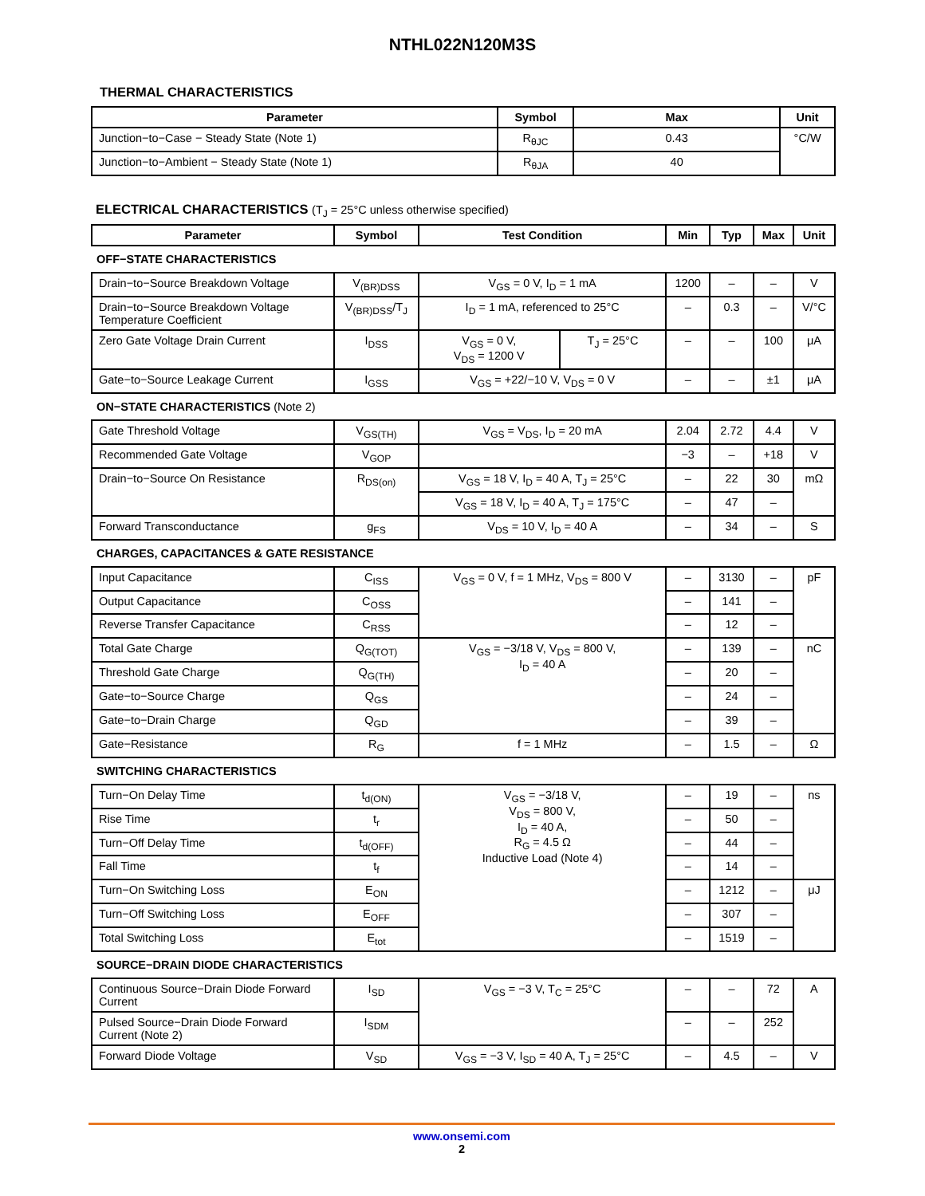NTHL022N120M3S
THERMAL CHARACTERISTICS
| Parameter | Symbol | Max | Unit |
| --- | --- | --- | --- |
| Junction−to−Case − Steady State (Note 1) | R<sub>θJC</sub> | 0.43 | °C/W |
| Junction−to−Ambient − Steady State (Note 1) | R<sub>θJA</sub> | 40 | |
ELECTRICAL CHARACTERISTICS (T<sub>J</sub> = 25°C unless otherwise specified)
| Parameter | Symbol | Test Condition | | Min | Typ | Max | Unit |
| --- | --- | --- | --- | --- | --- | --- | --- |
| OFF−STATE CHARACTERISTICS | | | | | | | |
| Drain−to−Source Breakdown Voltage | V<sub>(BR)DSS</sub> | V<sub>GS</sub> = 0 V, I<sub>D</sub> = 1 mA | | 1200 | – | – | V |
| Drain−to−Source Breakdown Voltage Temperature Coefficient | V<sub>(BR)DSS</sub>/T<sub>J</sub> | I<sub>D</sub> = 1 mA, referenced to 25°C | | – | 0.3 | – | V/°C |
| Zero Gate Voltage Drain Current | I<sub>DSS</sub> | V<sub>GS</sub> = 0 V, V<sub>DS</sub> = 1200 V | T<sub>J</sub> = 25°C | – | – | 100 | μA |
| Gate−to−Source Leakage Current | I<sub>GSS</sub> | V<sub>GS</sub> = +22/−10 V, V<sub>DS</sub> = 0 V | | – | – | ±1 | μA |
| ON−STATE CHARACTERISTICS (Note 2) | | | | | | | |
| Gate Threshold Voltage | V<sub>GS(TH)</sub> | V<sub>GS</sub> = V<sub>DS</sub>, I<sub>D</sub> = 20 mA | | 2.04 | 2.72 | 4.4 | V |
| Recommended Gate Voltage | V<sub>GOP</sub> | | | −3 | – | +18 | V |
| Drain−to−Source On Resistance | R<sub>DS(on)</sub> | V<sub>GS</sub> = 18 V, I<sub>D</sub> = 40 A, T<sub>J</sub> = 25°C | | – | 22 | 30 | mΩ |
| | | V<sub>GS</sub> = 18 V, I<sub>D</sub> = 40 A, T<sub>J</sub> = 175°C | | – | 47 | – | |
| Forward Transconductance | g<sub>FS</sub> | V<sub>DS</sub> = 10 V, I<sub>D</sub> = 40 A | | – | 34 | – | S |
| CHARGES, CAPACITANCES & GATE RESISTANCE | | | | | | | |
| Input Capacitance | C<sub>ISS</sub> | V<sub>GS</sub> = 0 V, f = 1 MHz, V<sub>DS</sub> = 800 V | | – | 3130 | – | pF |
| Output Capacitance | C<sub>OSS</sub> | | | – | 141 | – | |
| Reverse Transfer Capacitance | C<sub>RSS</sub> | | | – | 12 | – | |
| Total Gate Charge | Q<sub>G(TOT)</sub> | V<sub>GS</sub> = −3/18 V, V<sub>DS</sub> = 800 V, I<sub>D</sub> = 40 A | | – | 139 | – | nC |
| Threshold Gate Charge | Q<sub>G(TH)</sub> | | | – | 20 | – | |
| Gate−to−Source Charge | Q<sub>GS</sub> | | | – | 24 | – | |
| Gate−to−Drain Charge | Q<sub>GD</sub> | | | – | 39 | – | |
| Gate−Resistance | R<sub>G</sub> | f = 1 MHz | | – | 1.5 | – | Ω |
| SWITCHING CHARACTERISTICS | | | | | | | |
| Turn−On Delay Time | t<sub>d(ON)</sub> | V<sub>GS</sub> = −3/18 V, V<sub>DS</sub> = 800 V, I<sub>D</sub> = 40 A, R<sub>G</sub> = 4.5 Ω Inductive Load (Note 4) | | – | 19 | – | ns |
| Rise Time | t<sub>r</sub> | | | – | 50 | – | |
| Turn−Off Delay Time | t<sub>d(OFF)</sub> | | | – | 44 | – | |
| Fall Time | t<sub>f</sub> | | | – | 14 | – | |
| Turn−On Switching Loss | E<sub>ON</sub> | | | – | 1212 | – | μJ |
| Turn−Off Switching Loss | E<sub>OFF</sub> | | | – | 307 | – | |
| Total Switching Loss | E<sub>tot</sub> | | | – | 1519 | – | |
| SOURCE−DRAIN DIODE CHARACTERISTICS | | | | | | | |
| Continuous Source−Drain Diode Forward Current | I<sub>SD</sub> | V<sub>GS</sub> = −3 V, T<sub>C</sub> = 25°C | | – | – | 72 | A |
| Pulsed Source−Drain Diode Forward Current (Note 2) | I<sub>SDM</sub> | | | – | – | 252 | |
| Forward Diode Voltage | V<sub>SD</sub> | V<sub>GS</sub> = −3 V, I<sub>SD</sub> = 40 A, T<sub>J</sub> = 25°C | | – | 4.5 | – | V |
www.onsemi.com
2